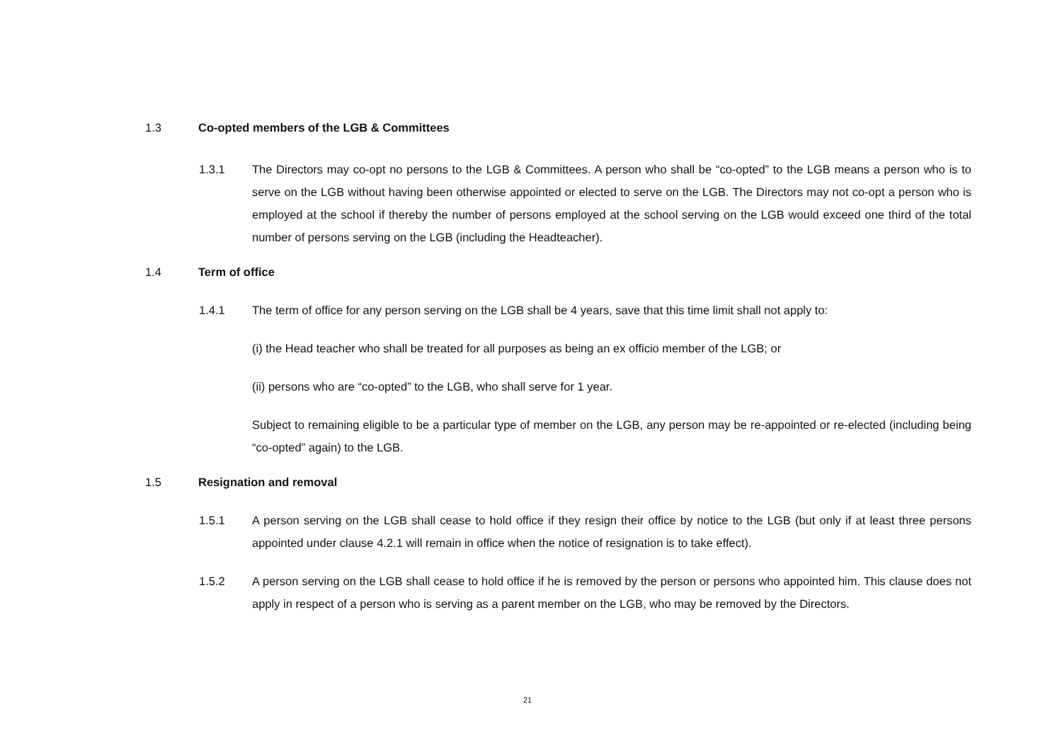1.3 Co-opted members of the LGB & Committees
1.3.1 The Directors may co-opt no persons to the LGB & Committees. A person who shall be “co-opted” to the LGB means a person who is to serve on the LGB without having been otherwise appointed or elected to serve on the LGB. The Directors may not co-opt a person who is employed at the school if thereby the number of persons employed at the school serving on the LGB would exceed one third of the total number of persons serving on the LGB (including the Headteacher).
1.4 Term of office
1.4.1 The term of office for any person serving on the LGB shall be 4 years, save that this time limit shall not apply to:
(i) the Head teacher who shall be treated for all purposes as being an ex officio member of the LGB; or
(ii) persons who are “co-opted” to the LGB, who shall serve for 1 year.
Subject to remaining eligible to be a particular type of member on the LGB, any person may be re-appointed or re-elected (including being “co-opted” again) to the LGB.
1.5 Resignation and removal
1.5.1 A person serving on the LGB shall cease to hold office if they resign their office by notice to the LGB (but only if at least three persons appointed under clause 4.2.1 will remain in office when the notice of resignation is to take effect).
1.5.2 A person serving on the LGB shall cease to hold office if he is removed by the person or persons who appointed him. This clause does not apply in respect of a person who is serving as a parent member on the LGB, who may be removed by the Directors.
21